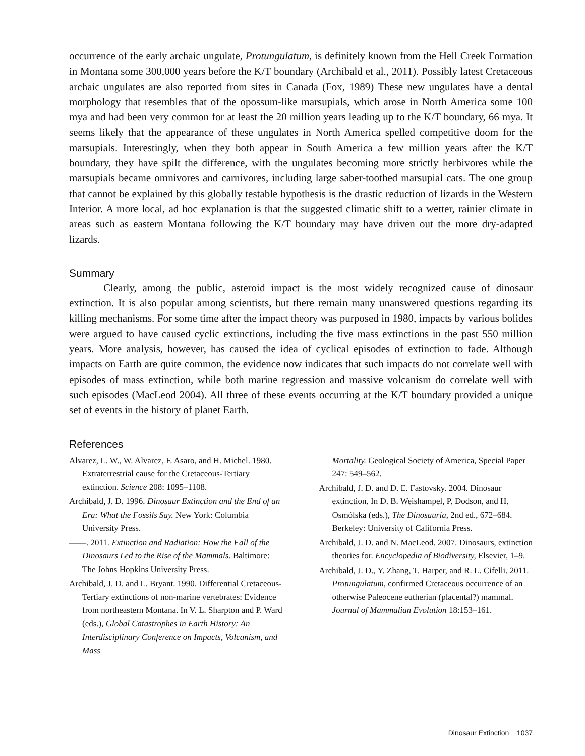occurrence of the early archaic ungulate, Protungulatum, is definitely known from the Hell Creek Formation in Montana some 300,000 years before the K/T boundary (Archibald et al., 2011). Possibly latest Cretaceous archaic ungulates are also reported from sites in Canada (Fox, 1989) These new ungulates have a dental morphology that resembles that of the opossum-like marsupials, which arose in North America some 100 mya and had been very common for at least the 20 million years leading up to the K/T boundary, 66 mya. It seems likely that the appearance of these ungulates in North America spelled competitive doom for the marsupials. Interestingly, when they both appear in South America a few million years after the K/T boundary, they have spilt the difference, with the ungulates becoming more strictly herbivores while the marsupials became omnivores and carnivores, including large saber-toothed marsupial cats. The one group that cannot be explained by this globally testable hypothesis is the drastic reduction of lizards in the Western Interior. A more local, ad hoc explanation is that the suggested climatic shift to a wetter, rainier climate in areas such as eastern Montana following the K/T boundary may have driven out the more dry-adapted lizards.
Summary
Clearly, among the public, asteroid impact is the most widely recognized cause of dinosaur extinction. It is also popular among scientists, but there remain many unanswered questions regarding its killing mechanisms. For some time after the impact theory was purposed in 1980, impacts by various bolides were argued to have caused cyclic extinctions, including the five mass extinctions in the past 550 million years. More analysis, however, has caused the idea of cyclical episodes of extinction to fade. Although impacts on Earth are quite common, the evidence now indicates that such impacts do not correlate well with episodes of mass extinction, while both marine regression and massive volcanism do correlate well with such episodes (MacLeod 2004). All three of these events occurring at the K/T boundary provided a unique set of events in the history of planet Earth.
References
Alvarez, L. W., W. Alvarez, F. Asaro, and H. Michel. 1980. Extraterrestrial cause for the Cretaceous-Tertiary extinction. Science 208: 1095–1108.
Archibald, J. D. 1996. Dinosaur Extinction and the End of an Era: What the Fossils Say. New York: Columbia University Press.
——. 2011. Extinction and Radiation: How the Fall of the Dinosaurs Led to the Rise of the Mammals. Baltimore: The Johns Hopkins University Press.
Archibald, J. D. and L. Bryant. 1990. Differential Cretaceous-Tertiary extinctions of non-marine vertebrates: Evidence from northeastern Montana. In V. L. Sharpton and P. Ward (eds.), Global Catastrophes in Earth History: An Interdisciplinary Conference on Impacts, Volcanism, and Mass
Mortality. Geological Society of America, Special Paper 247: 549–562.
Archibald, J. D. and D. E. Fastovsky. 2004. Dinosaur extinction. In D. B. Weishampel, P. Dodson, and H. Osmólska (eds.), The Dinosauria, 2nd ed., 672–684. Berkeley: University of California Press.
Archibald, J. D. and N. MacLeod. 2007. Dinosaurs, extinction theories for. Encyclopedia of Biodiversity, Elsevier, 1–9.
Archibald, J. D., Y. Zhang, T. Harper, and R. L. Cifelli. 2011. Protungulatum, confirmed Cretaceous occurrence of an otherwise Paleocene eutherian (placental?) mammal. Journal of Mammalian Evolution 18:153–161.
Dinosaur Extinction 1037